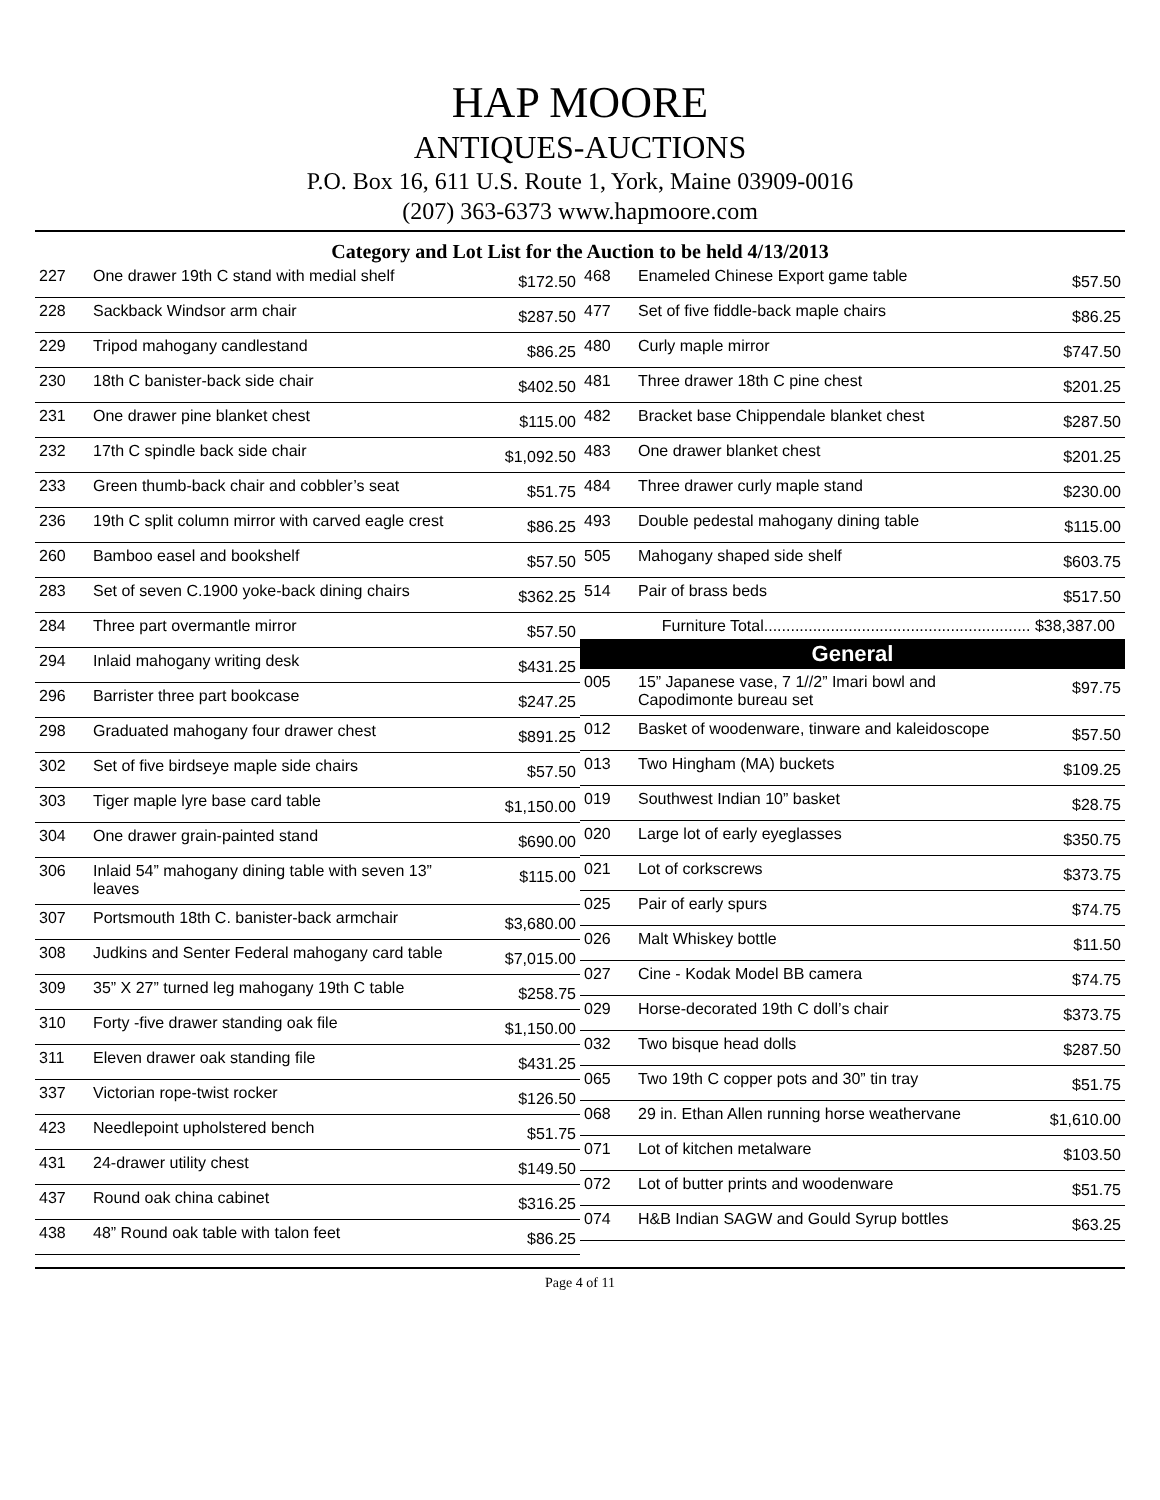HAP MOORE
ANTIQUES-AUCTIONS
P.O. Box 16, 611 U.S. Route 1, York, Maine 03909-0016
(207) 363-6373 www.hapmoore.com
Category and Lot List for the Auction to be held 4/13/2013
| 227 | One drawer 19th C stand with medial shelf | $172.50 |
| 228 | Sackback Windsor arm chair | $287.50 |
| 229 | Tripod mahogany candlestand | $86.25 |
| 230 | 18th C banister-back side chair | $402.50 |
| 231 | One drawer pine blanket chest | $115.00 |
| 232 | 17th C spindle back side chair | $1,092.50 |
| 233 | Green thumb-back chair and cobbler’s seat | $51.75 |
| 236 | 19th C split column mirror with carved eagle crest | $86.25 |
| 260 | Bamboo easel and bookshelf | $57.50 |
| 283 | Set of seven C.1900 yoke-back dining chairs | $362.25 |
| 284 | Three part overmantle mirror | $57.50 |
| 294 | Inlaid mahogany writing desk | $431.25 |
| 296 | Barrister three part bookcase | $247.25 |
| 298 | Graduated mahogany four drawer chest | $891.25 |
| 302 | Set of five birdseye maple side chairs | $57.50 |
| 303 | Tiger maple lyre base card table | $1,150.00 |
| 304 | One drawer grain-painted stand | $690.00 |
| 306 | Inlaid 54” mahogany dining table with seven 13” leaves | $115.00 |
| 307 | Portsmouth 18th C. banister-back armchair | $3,680.00 |
| 308 | Judkins and Senter Federal mahogany card table | $7,015.00 |
| 309 | 35” X 27” turned leg mahogany 19th C table | $258.75 |
| 310 | Forty -five drawer standing oak file | $1,150.00 |
| 311 | Eleven drawer oak standing file | $431.25 |
| 337 | Victorian rope-twist rocker | $126.50 |
| 423 | Needlepoint upholstered bench | $51.75 |
| 431 | 24-drawer utility chest | $149.50 |
| 437 | Round oak china cabinet | $316.25 |
| 438 | 48” Round oak table with talon feet | $86.25 |
| 468 | Enameled Chinese Export game table | $57.50 |
| 477 | Set of five fiddle-back maple chairs | $86.25 |
| 480 | Curly maple mirror | $747.50 |
| 481 | Three drawer 18th C pine chest | $201.25 |
| 482 | Bracket base Chippendale blanket chest | $287.50 |
| 483 | One drawer blanket chest | $201.25 |
| 484 | Three drawer curly maple stand | $230.00 |
| 493 | Double pedestal mahogany dining table | $115.00 |
| 505 | Mahogany shaped side shelf | $603.75 |
| 514 | Pair of brass beds | $517.50 |
Furniture Total............................................................ $38,387.00
General
| 005 | 15” Japanese vase, 7 1//2” Imari bowl and Capodimonte bureau set | $97.75 |
| 012 | Basket of woodenware, tinware and kaleidoscope | $57.50 |
| 013 | Two Hingham (MA) buckets | $109.25 |
| 019 | Southwest Indian 10” basket | $28.75 |
| 020 | Large lot of early eyeglasses | $350.75 |
| 021 | Lot of corkscrews | $373.75 |
| 025 | Pair of early spurs | $74.75 |
| 026 | Malt Whiskey bottle | $11.50 |
| 027 | Cine - Kodak Model BB camera | $74.75 |
| 029 | Horse-decorated 19th C doll’s chair | $373.75 |
| 032 | Two bisque head dolls | $287.50 |
| 065 | Two 19th C copper pots and 30” tin tray | $51.75 |
| 068 | 29 in. Ethan Allen running horse weathervane | $1,610.00 |
| 071 | Lot of kitchen metalware | $103.50 |
| 072 | Lot of butter prints and woodenware | $51.75 |
| 074 | H&B Indian SAGW and Gould Syrup bottles | $63.25 |
Page 4 of 11